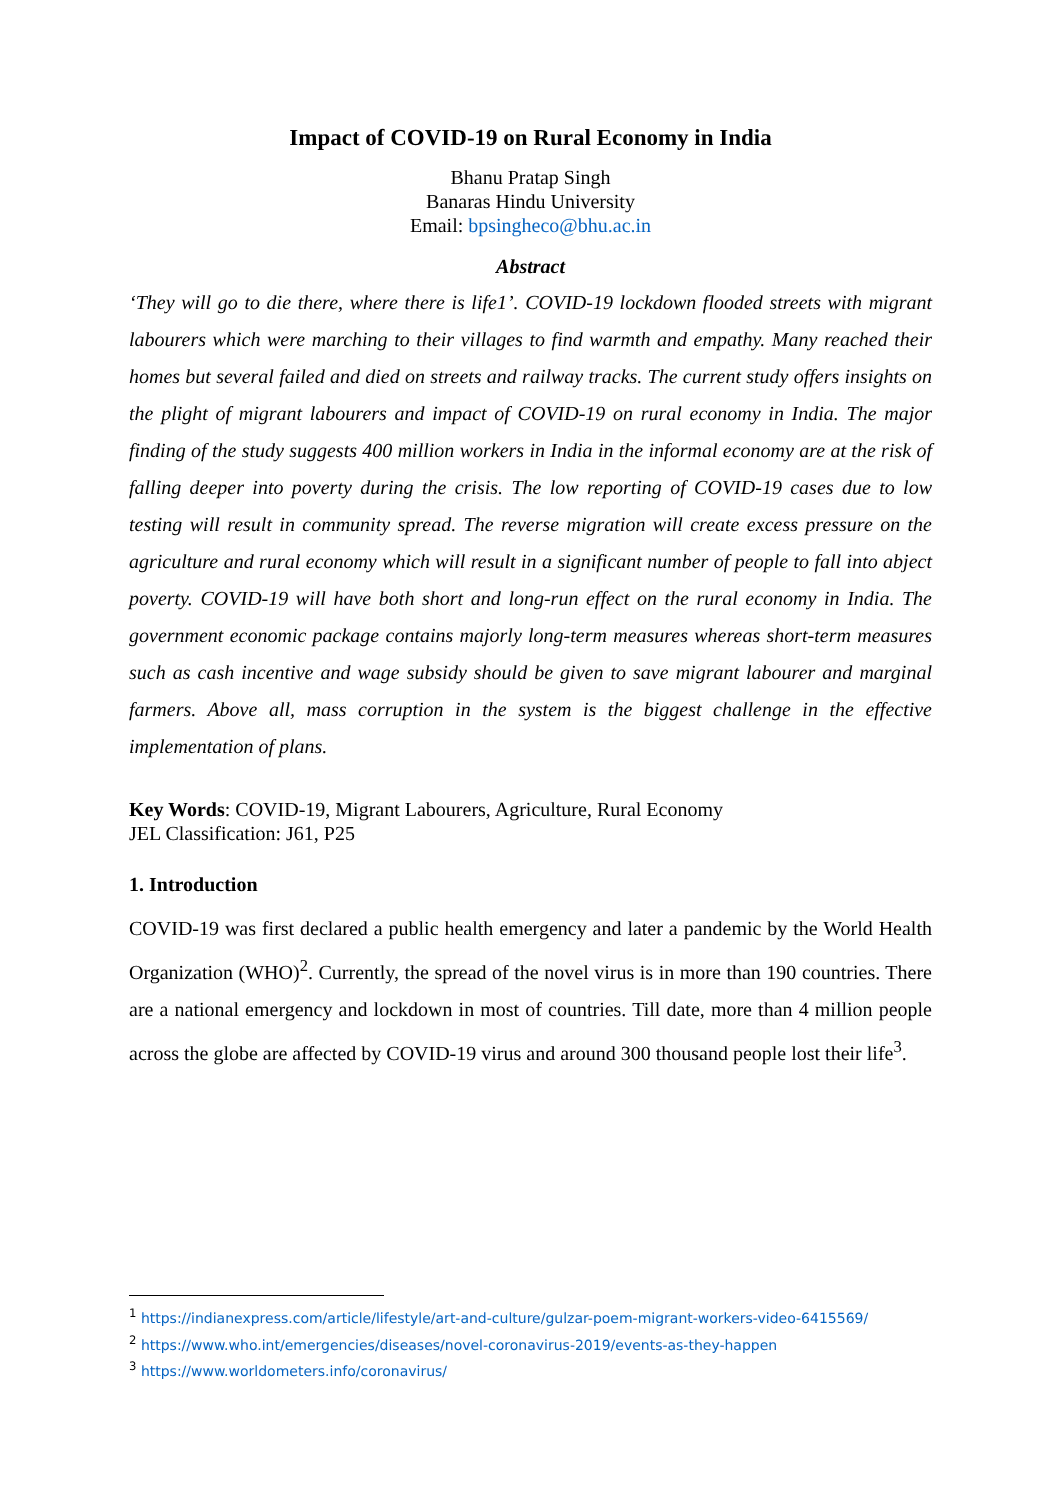Impact of COVID-19 on Rural Economy in India
Bhanu Pratap Singh
Banaras Hindu University
Email: bpsingheco@bhu.ac.in
Abstract
‘They will go to die there, where there is life1’. COVID-19 lockdown flooded streets with migrant labourers which were marching to their villages to find warmth and empathy. Many reached their homes but several failed and died on streets and railway tracks. The current study offers insights on the plight of migrant labourers and impact of COVID-19 on rural economy in India. The major finding of the study suggests 400 million workers in India in the informal economy are at the risk of falling deeper into poverty during the crisis. The low reporting of COVID-19 cases due to low testing will result in community spread. The reverse migration will create excess pressure on the agriculture and rural economy which will result in a significant number of people to fall into abject poverty. COVID-19 will have both short and long-run effect on the rural economy in India. The government economic package contains majorly long-term measures whereas short-term measures such as cash incentive and wage subsidy should be given to save migrant labourer and marginal farmers. Above all, mass corruption in the system is the biggest challenge in the effective implementation of plans.
Key Words: COVID-19, Migrant Labourers, Agriculture, Rural Economy
JEL Classification: J61, P25
1. Introduction
COVID-19 was first declared a public health emergency and later a pandemic by the World Health Organization (WHO)<sup>2</sup>. Currently, the spread of the novel virus is in more than 190 countries. There are a national emergency and lockdown in most of countries. Till date, more than 4 million people across the globe are affected by COVID-19 virus and around 300 thousand people lost their life<sup>3</sup>.
<sup>1</sup> https://indianexpress.com/article/lifestyle/art-and-culture/gulzar-poem-migrant-workers-video-6415569/
<sup>2</sup> https://www.who.int/emergencies/diseases/novel-coronavirus-2019/events-as-they-happen
<sup>3</sup> https://www.worldometers.info/coronavirus/